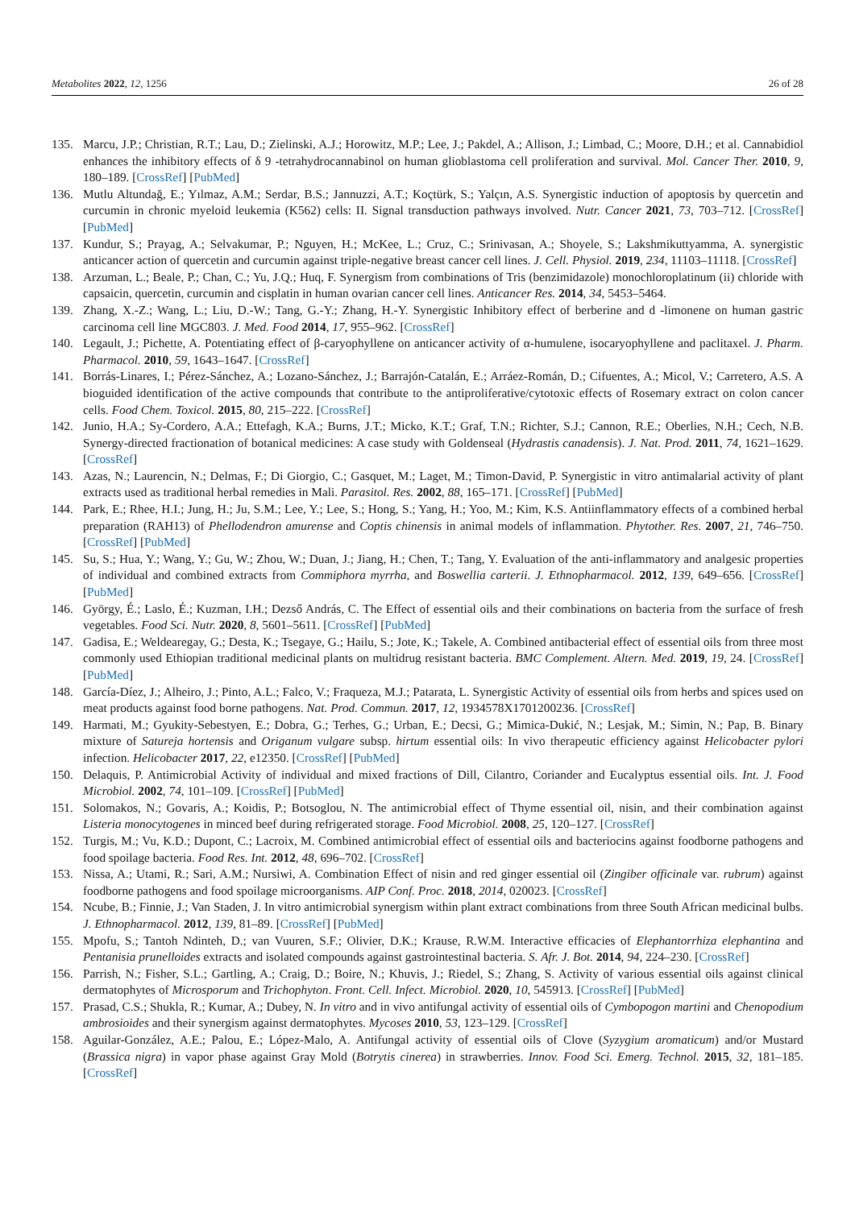Metabolites 2022, 12, 1256 26 of 28
135. Marcu, J.P.; Christian, R.T.; Lau, D.; Zielinski, A.J.; Horowitz, M.P.; Lee, J.; Pakdel, A.; Allison, J.; Limbad, C.; Moore, D.H.; et al. Cannabidiol enhances the inhibitory effects of δ 9 -tetrahydrocannabinol on human glioblastoma cell proliferation and survival. Mol. Cancer Ther. 2010, 9, 180–189. [CrossRef] [PubMed]
136. Mutlu Altundağ, E.; Yılmaz, A.M.; Serdar, B.S.; Jannuzzi, A.T.; Koçtürk, S.; Yalçın, A.S. Synergistic induction of apoptosis by quercetin and curcumin in chronic myeloid leukemia (K562) cells: II. Signal transduction pathways involved. Nutr. Cancer 2021, 73, 703–712. [CrossRef] [PubMed]
137. Kundur, S.; Prayag, A.; Selvakumar, P.; Nguyen, H.; McKee, L.; Cruz, C.; Srinivasan, A.; Shoyele, S.; Lakshmikuttyamma, A. synergistic anticancer action of quercetin and curcumin against triple-negative breast cancer cell lines. J. Cell. Physiol. 2019, 234, 11103–11118. [CrossRef]
138. Arzuman, L.; Beale, P.; Chan, C.; Yu, J.Q.; Huq, F. Synergism from combinations of Tris (benzimidazole) monochloroplatinum (ii) chloride with capsaicin, quercetin, curcumin and cisplatin in human ovarian cancer cell lines. Anticancer Res. 2014, 34, 5453–5464.
139. Zhang, X.-Z.; Wang, L.; Liu, D.-W.; Tang, G.-Y.; Zhang, H.-Y. Synergistic Inhibitory effect of berberine and d -limonene on human gastric carcinoma cell line MGC803. J. Med. Food 2014, 17, 955–962. [CrossRef]
140. Legault, J.; Pichette, A. Potentiating effect of β-caryophyllene on anticancer activity of α-humulene, isocaryophyllene and paclitaxel. J. Pharm. Pharmacol. 2010, 59, 1643–1647. [CrossRef]
141. Borrás-Linares, I.; Pérez-Sánchez, A.; Lozano-Sánchez, J.; Barrajón-Catalán, E.; Arráez-Román, D.; Cifuentes, A.; Micol, V.; Carretero, A.S. A bioguided identification of the active compounds that contribute to the antiproliferative/cytotoxic effects of Rosemary extract on colon cancer cells. Food Chem. Toxicol. 2015, 80, 215–222. [CrossRef]
142. Junio, H.A.; Sy-Cordero, A.A.; Ettefagh, K.A.; Burns, J.T.; Micko, K.T.; Graf, T.N.; Richter, S.J.; Cannon, R.E.; Oberlies, N.H.; Cech, N.B. Synergy-directed fractionation of botanical medicines: A case study with Goldenseal (Hydrastis canadensis). J. Nat. Prod. 2011, 74, 1621–1629. [CrossRef]
143. Azas, N.; Laurencin, N.; Delmas, F.; Di Giorgio, C.; Gasquet, M.; Laget, M.; Timon-David, P. Synergistic in vitro antimalarial activity of plant extracts used as traditional herbal remedies in Mali. Parasitol. Res. 2002, 88, 165–171. [CrossRef] [PubMed]
144. Park, E.; Rhee, H.I.; Jung, H.; Ju, S.M.; Lee, Y.; Lee, S.; Hong, S.; Yang, H.; Yoo, M.; Kim, K.S. Antiinflammatory effects of a combined herbal preparation (RAH13) of Phellodendron amurense and Coptis chinensis in animal models of inflammation. Phytother. Res. 2007, 21, 746–750. [CrossRef] [PubMed]
145. Su, S.; Hua, Y.; Wang, Y.; Gu, W.; Zhou, W.; Duan, J.; Jiang, H.; Chen, T.; Tang, Y. Evaluation of the anti-inflammatory and analgesic properties of individual and combined extracts from Commiphora myrrha, and Boswellia carterii. J. Ethnopharmacol. 2012, 139, 649–656. [CrossRef] [PubMed]
146. György, É.; Laslo, É.; Kuzman, I.H.; Dezső András, C. The Effect of essential oils and their combinations on bacteria from the surface of fresh vegetables. Food Sci. Nutr. 2020, 8, 5601–5611. [CrossRef] [PubMed]
147. Gadisa, E.; Weldearegay, G.; Desta, K.; Tsegaye, G.; Hailu, S.; Jote, K.; Takele, A. Combined antibacterial effect of essential oils from three most commonly used Ethiopian traditional medicinal plants on multidrug resistant bacteria. BMC Complement. Altern. Med. 2019, 19, 24. [CrossRef] [PubMed]
148. García-Díez, J.; Alheiro, J.; Pinto, A.L.; Falco, V.; Fraqueza, M.J.; Patarata, L. Synergistic Activity of essential oils from herbs and spices used on meat products against food borne pathogens. Nat. Prod. Commun. 2017, 12, 1934578X1701200236. [CrossRef]
149. Harmati, M.; Gyukity-Sebestyen, E.; Dobra, G.; Terhes, G.; Urban, E.; Decsi, G.; Mimica-Dukić, N.; Lesjak, M.; Simin, N.; Pap, B. Binary mixture of Satureja hortensis and Origanum vulgare subsp. hirtum essential oils: In vivo therapeutic efficiency against Helicobacter pylori infection. Helicobacter 2017, 22, e12350. [CrossRef] [PubMed]
150. Delaquis, P. Antimicrobial Activity of individual and mixed fractions of Dill, Cilantro, Coriander and Eucalyptus essential oils. Int. J. Food Microbiol. 2002, 74, 101–109. [CrossRef] [PubMed]
151. Solomakos, N.; Govaris, A.; Koidis, P.; Botsoglou, N. The antimicrobial effect of Thyme essential oil, nisin, and their combination against Listeria monocytogenes in minced beef during refrigerated storage. Food Microbiol. 2008, 25, 120–127. [CrossRef]
152. Turgis, M.; Vu, K.D.; Dupont, C.; Lacroix, M. Combined antimicrobial effect of essential oils and bacteriocins against foodborne pathogens and food spoilage bacteria. Food Res. Int. 2012, 48, 696–702. [CrossRef]
153. Nissa, A.; Utami, R.; Sari, A.M.; Nursiwi, A. Combination Effect of nisin and red ginger essential oil (Zingiber officinale var. rubrum) against foodborne pathogens and food spoilage microorganisms. AIP Conf. Proc. 2018, 2014, 020023. [CrossRef]
154. Ncube, B.; Finnie, J.; Van Staden, J. In vitro antimicrobial synergism within plant extract combinations from three South African medicinal bulbs. J. Ethnopharmacol. 2012, 139, 81–89. [CrossRef] [PubMed]
155. Mpofu, S.; Tantoh Ndinteh, D.; van Vuuren, S.F.; Olivier, D.K.; Krause, R.W.M. Interactive efficacies of Elephantorrhiza elephantina and Pentanisia prunelloides extracts and isolated compounds against gastrointestinal bacteria. S. Afr. J. Bot. 2014, 94, 224–230. [CrossRef]
156. Parrish, N.; Fisher, S.L.; Gartling, A.; Craig, D.; Boire, N.; Khuvis, J.; Riedel, S.; Zhang, S. Activity of various essential oils against clinical dermatophytes of Microsporum and Trichophyton. Front. Cell. Infect. Microbiol. 2020, 10, 545913. [CrossRef] [PubMed]
157. Prasad, C.S.; Shukla, R.; Kumar, A.; Dubey, N. In vitro and in vivo antifungal activity of essential oils of Cymbopogon martini and Chenopodium ambrosioides and their synergism against dermatophytes. Mycoses 2010, 53, 123–129. [CrossRef]
158. Aguilar-González, A.E.; Palou, E.; López-Malo, A. Antifungal activity of essential oils of Clove (Syzygium aromaticum) and/or Mustard (Brassica nigra) in vapor phase against Gray Mold (Botrytis cinerea) in strawberries. Innov. Food Sci. Emerg. Technol. 2015, 32, 181–185. [CrossRef]